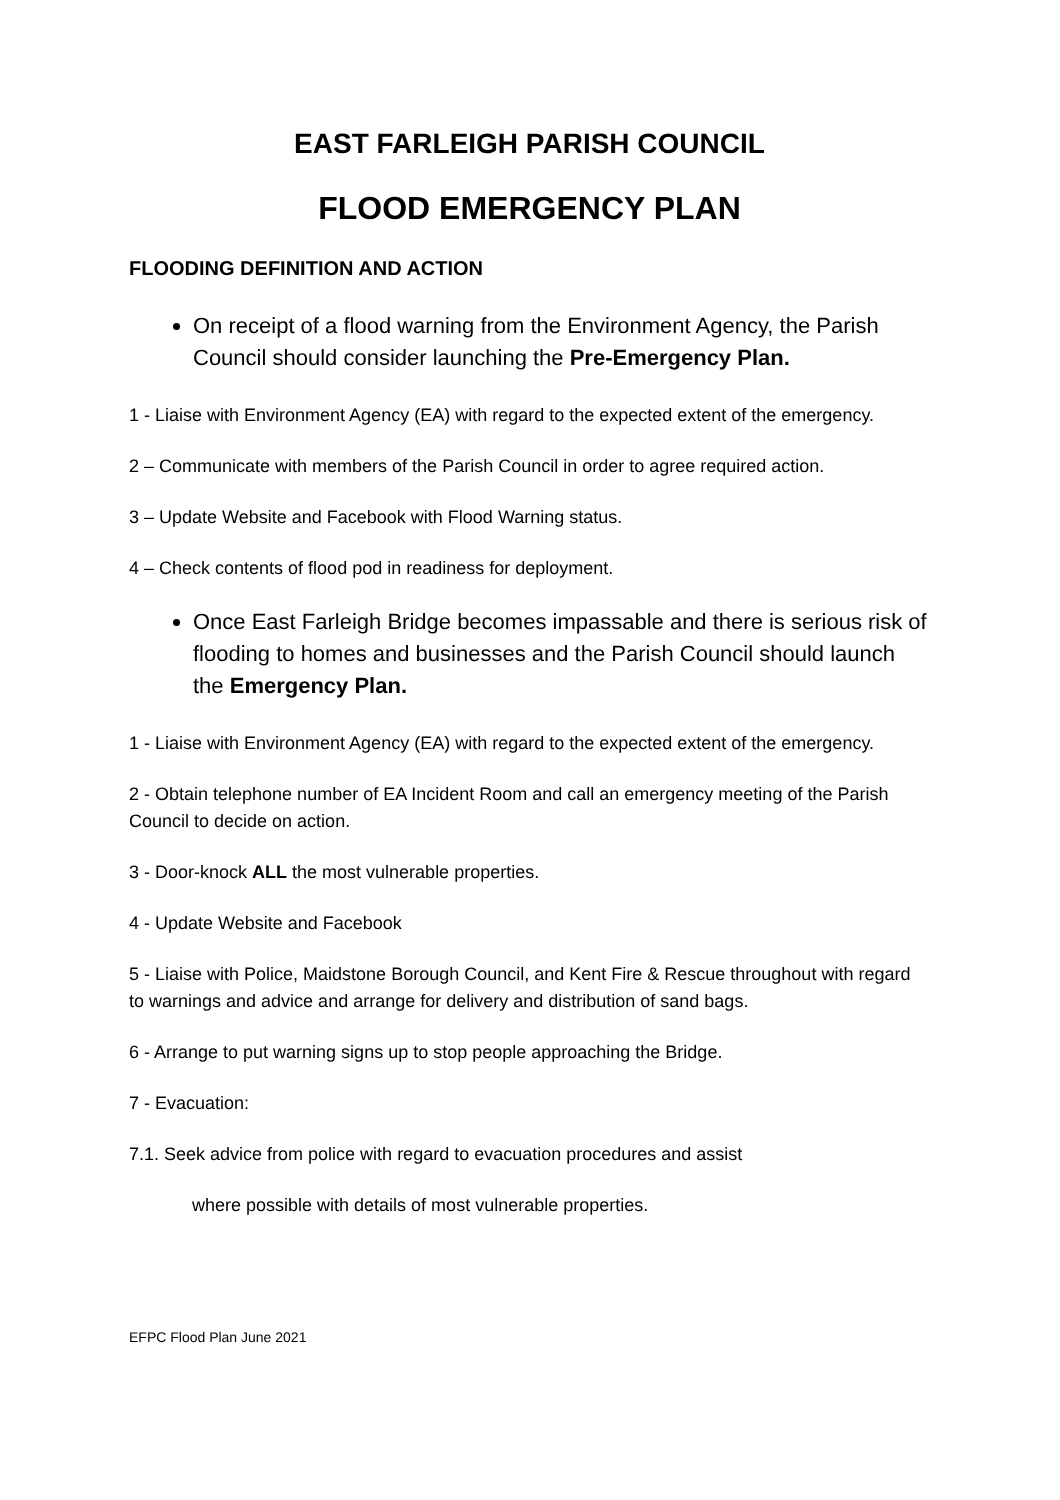EAST FARLEIGH PARISH COUNCIL
FLOOD EMERGENCY PLAN
FLOODING DEFINITION AND ACTION
On receipt of a flood warning from the Environment Agency, the Parish Council should consider launching the Pre-Emergency Plan.
1 - Liaise with Environment Agency (EA) with regard to the expected extent of the emergency.
2 – Communicate with members of the Parish Council in order to agree required action.
3 – Update Website and Facebook with Flood Warning status.
4 – Check contents of flood pod in readiness for deployment.
Once East Farleigh Bridge becomes impassable and there is serious risk of flooding to homes and businesses and the Parish Council should launch the Emergency Plan.
1 - Liaise with Environment Agency (EA) with regard to the expected extent of the emergency.
2 - Obtain telephone number of EA Incident Room and call an emergency meeting of the Parish Council to decide on action.
3 - Door-knock ALL the most vulnerable properties.
4 - Update Website and Facebook
5 - Liaise with Police, Maidstone Borough Council, and Kent Fire & Rescue throughout with regard to warnings and advice and arrange for delivery and distribution of sand bags.
6 - Arrange to put warning signs up to stop people approaching the Bridge.
7 - Evacuation:
7.1. Seek advice from police with regard to evacuation procedures and assist
where possible with details of most vulnerable properties.
EFPC Flood Plan June 2021